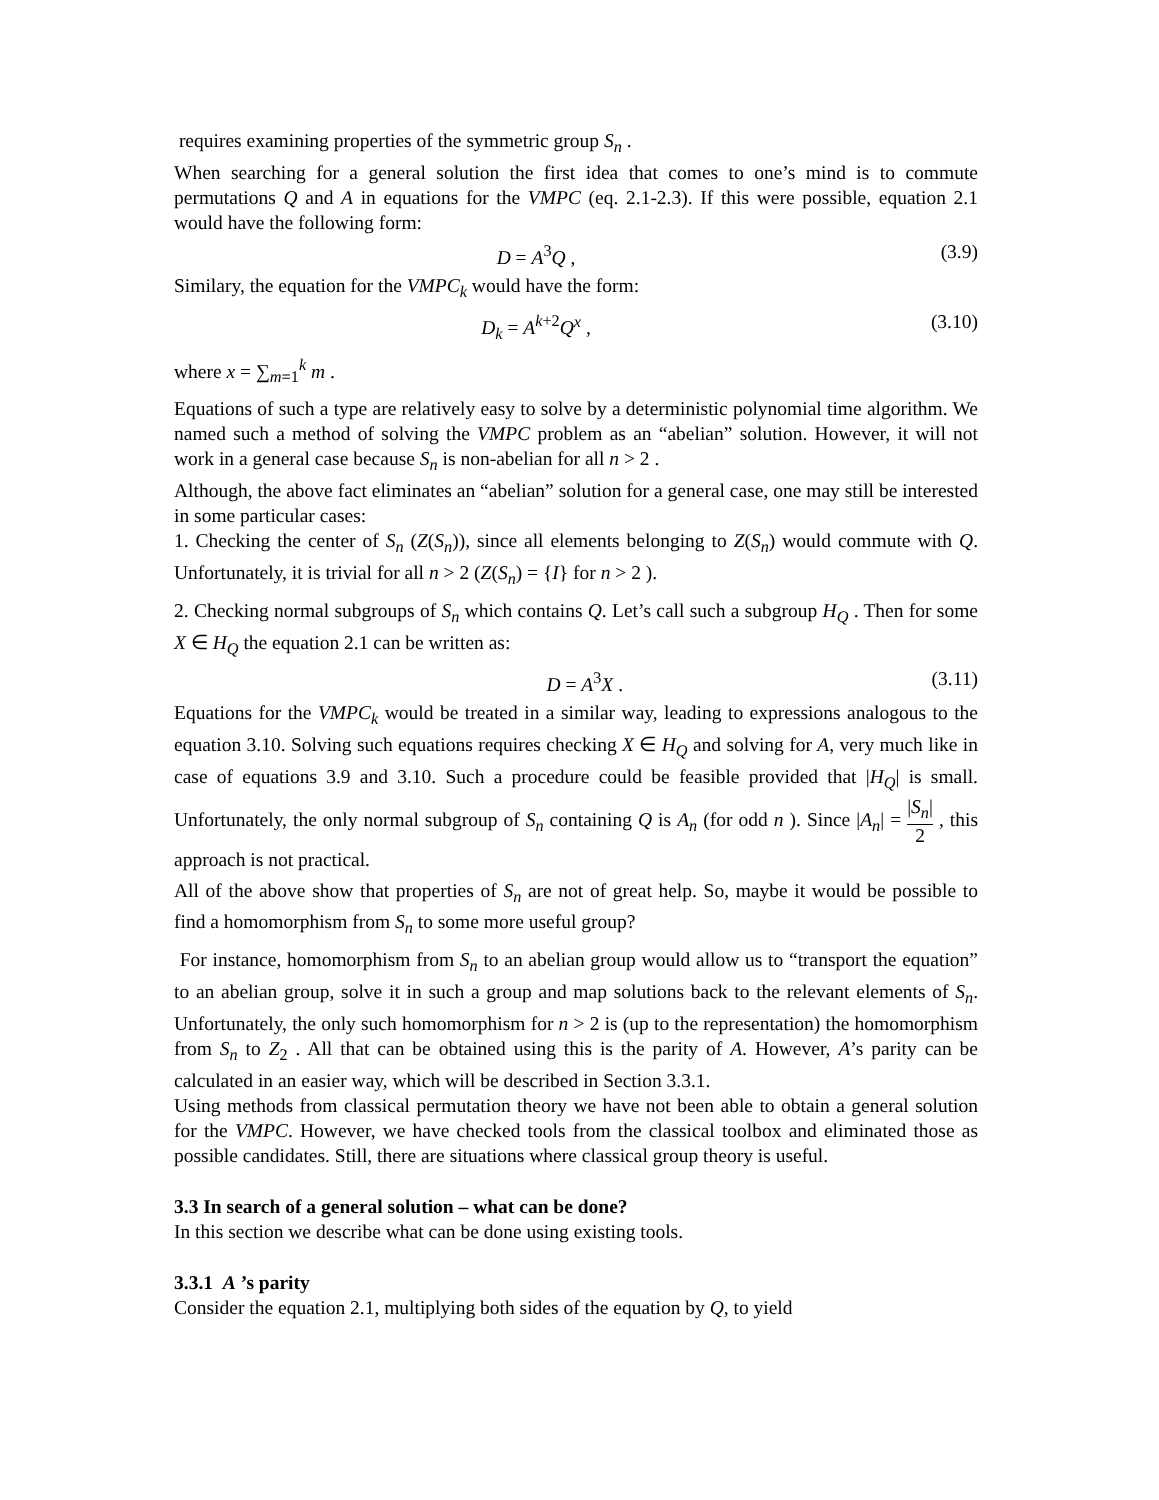requires examining properties of the symmetric group S<sub>n</sub> .
When searching for a general solution the first idea that comes to one’s mind is to commute permutations Q and A in equations for the VMPC (eq. 2.1-2.3). If this were possible, equation 2.1 would have the following form:
D = A<sup>3</sup>Q , (3.9)
Similary, the equation for the VMPC<sub>k</sub> would have the form:
D<sub>k</sub> = A<sup>k+2</sup>Q<sup>x</sup> , (3.10)
where x = ∑<sub>m=1</sub><sup>k</sup> m .
Equations of such a type are relatively easy to solve by a deterministic polynomial time algorithm. We named such a method of solving the VMPC problem as an “abelian” solution. However, it will not work in a general case because S<sub>n</sub> is non-abelian for all n > 2 .
Although, the above fact eliminates an “abelian” solution for a general case, one may still be interested in some particular cases:
1. Checking the center of S<sub>n</sub> (Z(S<sub>n</sub>)), since all elements belonging to Z(S<sub>n</sub>) would commute with Q. Unfortunately, it is trivial for all n > 2 (Z(S<sub>n</sub>) = {I} for n > 2 ).
2. Checking normal subgroups of S<sub>n</sub> which contains Q. Let’s call such a subgroup H<sub>Q</sub> . Then for some X ∈ H<sub>Q</sub> the equation 2.1 can be written as:
D = A<sup>3</sup>X . (3.11)
Equations for the VMPC<sub>k</sub> would be treated in a similar way, leading to expressions analogous to the equation 3.10. Solving such equations requires checking X ∈ H<sub>Q</sub> and solving for A, very much like in case of equations 3.9 and 3.10. Such a procedure could be feasible provided that |H<sub>Q</sub>| is small. Unfortunately, the only normal subgroup of S<sub>n</sub> containing Q is A<sub>n</sub> (for odd n ). Since |A<sub>n</sub>| = |S<sub>n</sub>| 2 , this approach is not practical.
All of the above show that properties of S<sub>n</sub> are not of great help. So, maybe it would be possible to find a homomorphism from S<sub>n</sub> to some more useful group?
For instance, homomorphism from S<sub>n</sub> to an abelian group would allow us to “transport the equation” to an abelian group, solve it in such a group and map solutions back to the relevant elements of S<sub>n</sub>. Unfortunately, the only such homomorphism for n > 2 is (up to the representation) the homomorphism from S<sub>n</sub> to Z<sub>2</sub> . All that can be obtained using this is the parity of A. However, A’s parity can be calculated in an easier way, which will be described in Section 3.3.1.
Using methods from classical permutation theory we have not been able to obtain a general solution for the VMPC. However, we have checked tools from the classical toolbox and eliminated those as possible candidates. Still, there are situations where classical group theory is useful.
3.3 In search of a general solution – what can be done?
In this section we describe what can be done using existing tools.
3.3.1 A ’s parity
Consider the equation 2.1, multiplying both sides of the equation by Q, to yield